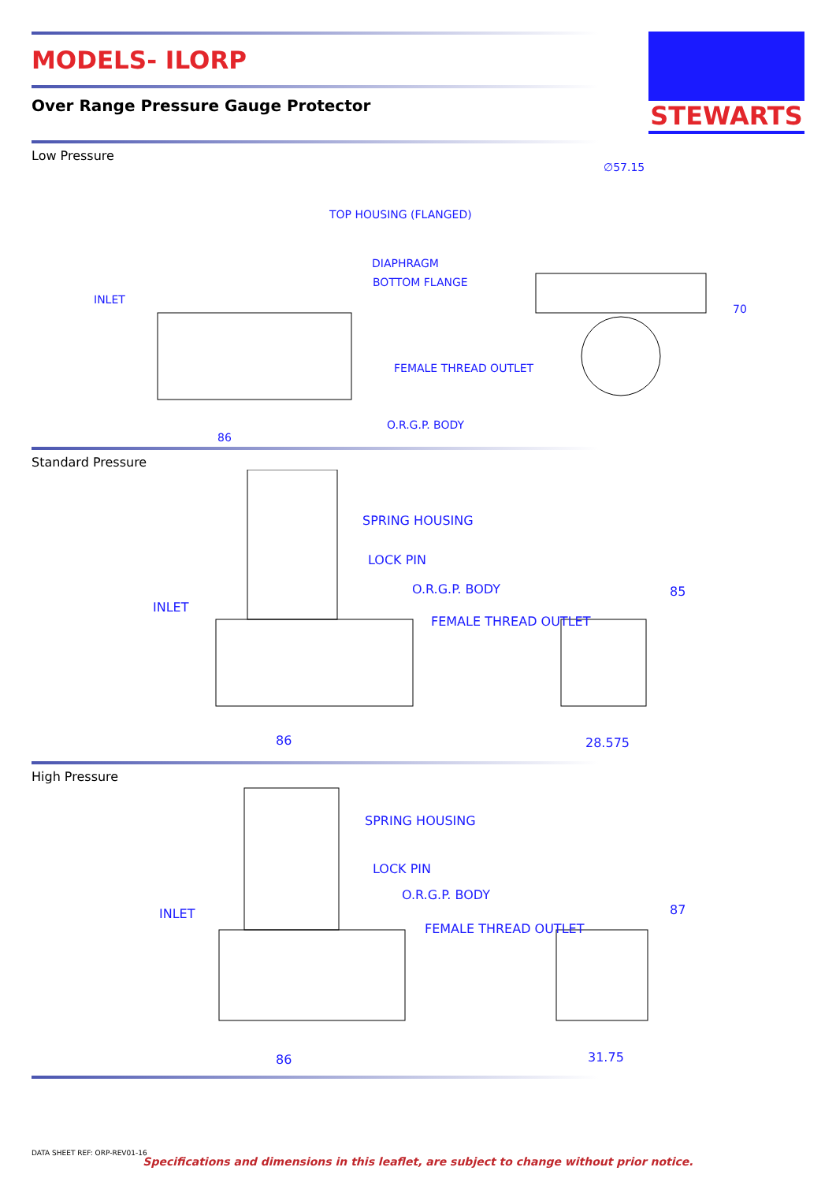STEWARTS
MODELS- ILORP
Over Range Pressure Gauge Protector
Low Pressure
TOP HOUSING (FLANGED)
DIAPHRAGM
BOTTOM FLANGE
INLET
FEMALE THREAD OUTLET
O.R.G.P. BODY
86
∅57.15
70
Standard Pressure
SPRING HOUSING
LOCK PIN
O.R.G.P. BODY
INLET
FEMALE THREAD OUTLET
86
28.575
85
High Pressure
SPRING HOUSING
LOCK PIN
O.R.G.P. BODY
INLET
FEMALE THREAD OUTLET
86
31.75
87
DATA SHEET REF: ORP-REV01-16
Specifications and dimensions in this leaflet, are subject to change without prior notice.